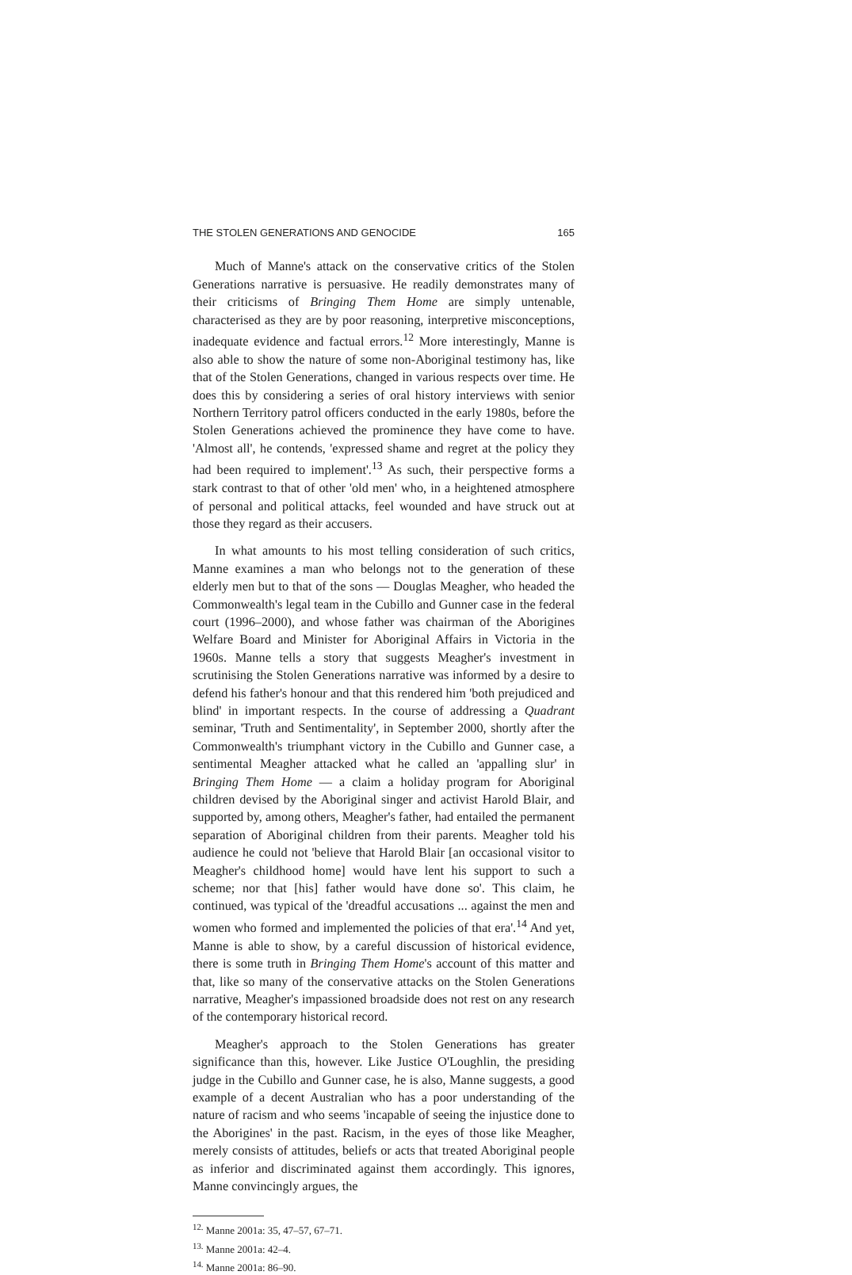THE STOLEN GENERATIONS AND GENOCIDE 165
Much of Manne's attack on the conservative critics of the Stolen Generations narrative is persuasive. He readily demonstrates many of their criticisms of Bringing Them Home are simply untenable, characterised as they are by poor reasoning, interpretive misconceptions, inadequate evidence and factual errors.<sup>12</sup> More interestingly, Manne is also able to show the nature of some non-Aboriginal testimony has, like that of the Stolen Generations, changed in various respects over time. He does this by considering a series of oral history interviews with senior Northern Territory patrol officers conducted in the early 1980s, before the Stolen Generations achieved the prominence they have come to have. 'Almost all', he contends, 'expressed shame and regret at the policy they had been required to implement'.<sup>13</sup> As such, their perspective forms a stark contrast to that of other 'old men' who, in a heightened atmosphere of personal and political attacks, feel wounded and have struck out at those they regard as their accusers.
In what amounts to his most telling consideration of such critics, Manne examines a man who belongs not to the generation of these elderly men but to that of the sons — Douglas Meagher, who headed the Commonwealth's legal team in the Cubillo and Gunner case in the federal court (1996–2000), and whose father was chairman of the Aborigines Welfare Board and Minister for Aboriginal Affairs in Victoria in the 1960s. Manne tells a story that suggests Meagher's investment in scrutinising the Stolen Generations narrative was informed by a desire to defend his father's honour and that this rendered him 'both prejudiced and blind' in important respects. In the course of addressing a Quadrant seminar, 'Truth and Sentimentality', in September 2000, shortly after the Commonwealth's triumphant victory in the Cubillo and Gunner case, a sentimental Meagher attacked what he called an 'appalling slur' in Bringing Them Home — a claim a holiday program for Aboriginal children devised by the Aboriginal singer and activist Harold Blair, and supported by, among others, Meagher's father, had entailed the permanent separation of Aboriginal children from their parents. Meagher told his audience he could not 'believe that Harold Blair [an occasional visitor to Meagher's childhood home] would have lent his support to such a scheme; nor that [his] father would have done so'. This claim, he continued, was typical of the 'dreadful accusations ... against the men and women who formed and implemented the policies of that era'.<sup>14</sup> And yet, Manne is able to show, by a careful discussion of historical evidence, there is some truth in Bringing Them Home's account of this matter and that, like so many of the conservative attacks on the Stolen Generations narrative, Meagher's impassioned broadside does not rest on any research of the contemporary historical record.
Meagher's approach to the Stolen Generations has greater significance than this, however. Like Justice O'Loughlin, the presiding judge in the Cubillo and Gunner case, he is also, Manne suggests, a good example of a decent Australian who has a poor understanding of the nature of racism and who seems 'incapable of seeing the injustice done to the Aborigines' in the past. Racism, in the eyes of those like Meagher, merely consists of attitudes, beliefs or acts that treated Aboriginal people as inferior and discriminated against them accordingly. This ignores, Manne convincingly argues, the
<sup>12.</sup> Manne 2001a: 35, 47–57, 67–71.
<sup>13.</sup> Manne 2001a: 42–4.
<sup>14.</sup> Manne 2001a: 86–90.